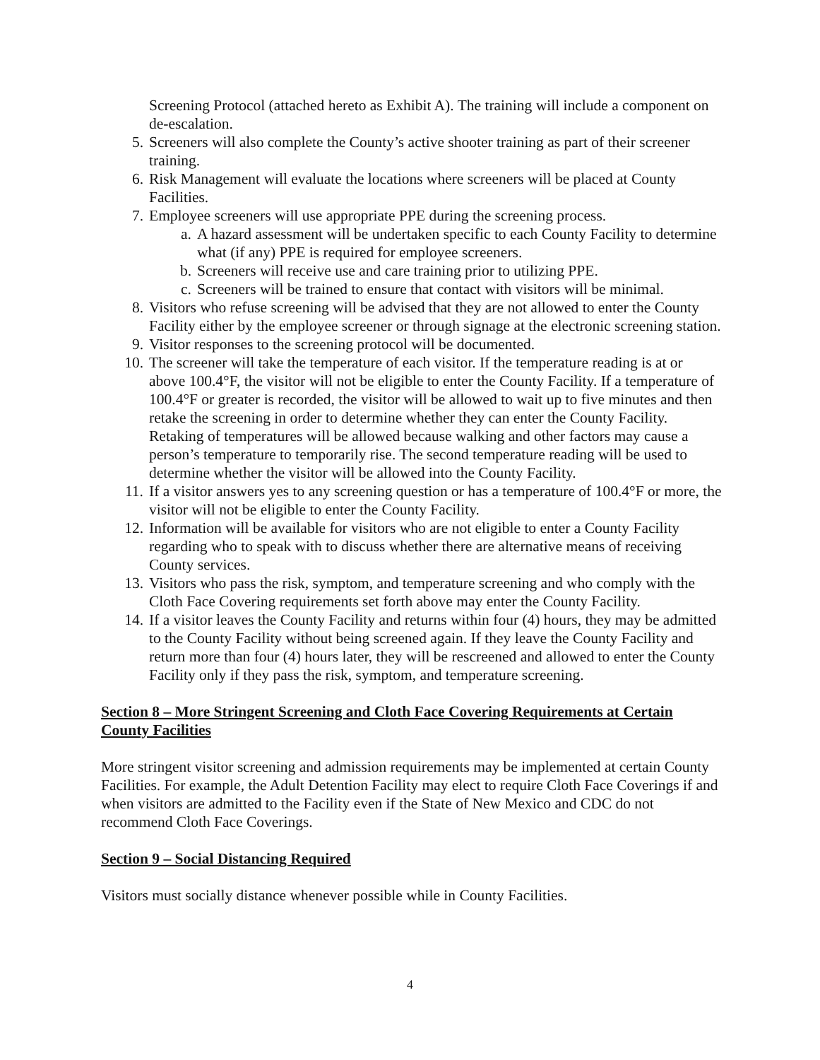Screening Protocol (attached hereto as Exhibit A). The training will include a component on de-escalation.
5. Screeners will also complete the County’s active shooter training as part of their screener training.
6. Risk Management will evaluate the locations where screeners will be placed at County Facilities.
7. Employee screeners will use appropriate PPE during the screening process.
a. A hazard assessment will be undertaken specific to each County Facility to determine what (if any) PPE is required for employee screeners.
b. Screeners will receive use and care training prior to utilizing PPE.
c. Screeners will be trained to ensure that contact with visitors will be minimal.
8. Visitors who refuse screening will be advised that they are not allowed to enter the County Facility either by the employee screener or through signage at the electronic screening station.
9. Visitor responses to the screening protocol will be documented.
10. The screener will take the temperature of each visitor. If the temperature reading is at or above 100.4°F, the visitor will not be eligible to enter the County Facility. If a temperature of 100.4°F or greater is recorded, the visitor will be allowed to wait up to five minutes and then retake the screening in order to determine whether they can enter the County Facility. Retaking of temperatures will be allowed because walking and other factors may cause a person’s temperature to temporarily rise. The second temperature reading will be used to determine whether the visitor will be allowed into the County Facility.
11. If a visitor answers yes to any screening question or has a temperature of 100.4°F or more, the visitor will not be eligible to enter the County Facility.
12. Information will be available for visitors who are not eligible to enter a County Facility regarding who to speak with to discuss whether there are alternative means of receiving County services.
13. Visitors who pass the risk, symptom, and temperature screening and who comply with the Cloth Face Covering requirements set forth above may enter the County Facility.
14. If a visitor leaves the County Facility and returns within four (4) hours, they may be admitted to the County Facility without being screened again. If they leave the County Facility and return more than four (4) hours later, they will be rescreened and allowed to enter the County Facility only if they pass the risk, symptom, and temperature screening.
Section 8 – More Stringent Screening and Cloth Face Covering Requirements at Certain County Facilities
More stringent visitor screening and admission requirements may be implemented at certain County Facilities. For example, the Adult Detention Facility may elect to require Cloth Face Coverings if and when visitors are admitted to the Facility even if the State of New Mexico and CDC do not recommend Cloth Face Coverings.
Section 9 – Social Distancing Required
Visitors must socially distance whenever possible while in County Facilities.
4